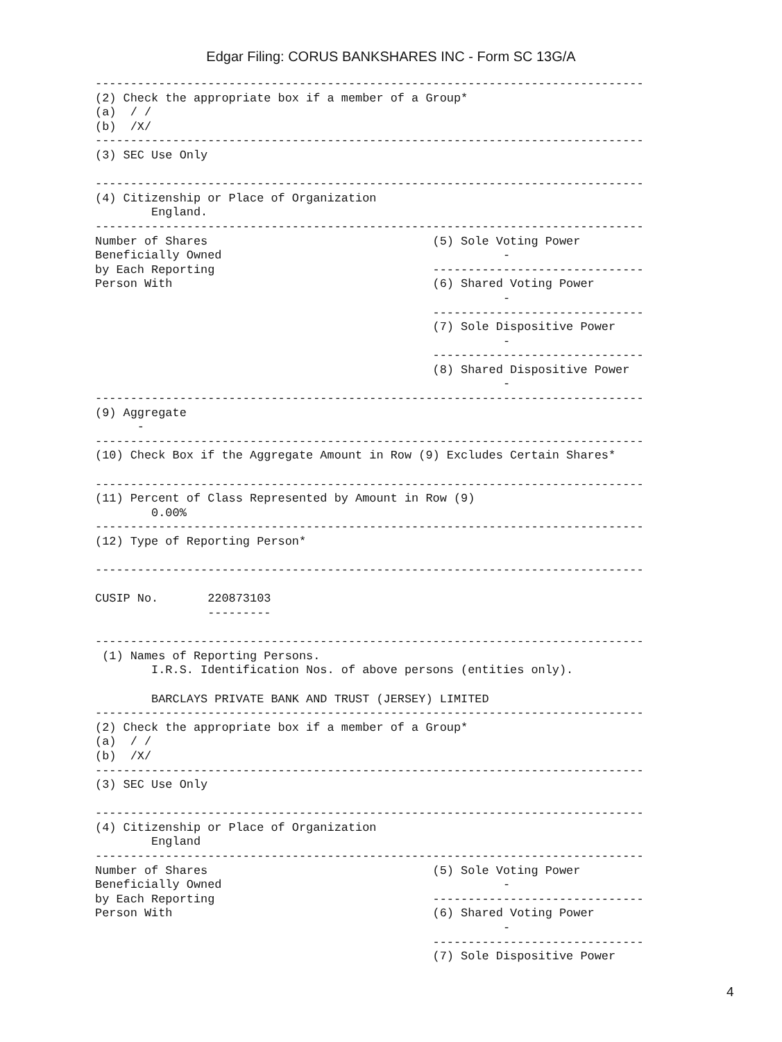Edgar Filing: CORUS BANKSHARES INC - Form SC 13G/A
------------------------------------------------------------------------------
(2) Check the appropriate box if a member of a Group*
(a)  / /
(b)  /X/
------------------------------------------------------------------------------
(3) SEC Use Only

------------------------------------------------------------------------------
(4) Citizenship or Place of Organization
        England.
------------------------------------------------------------------------------
Number of Shares                                (5) Sole Voting Power
Beneficially Owned                                        -
by Each Reporting                               ------------------------------
Person With                                     (6) Shared Voting Power
                                                          -
                                                ------------------------------
                                                (7) Sole Dispositive Power
                                                          -
                                                ------------------------------
                                                (8) Shared Dispositive Power
                                                          -
------------------------------------------------------------------------------
(9) Aggregate
      -
------------------------------------------------------------------------------
(10) Check Box if the Aggregate Amount in Row (9) Excludes Certain Shares*

------------------------------------------------------------------------------
(11) Percent of Class Represented by Amount in Row (9)
        0.00%
------------------------------------------------------------------------------
(12) Type of Reporting Person*

------------------------------------------------------------------------------

CUSIP No.       220873103
                ---------

------------------------------------------------------------------------------
 (1) Names of Reporting Persons.
        I.R.S. Identification Nos. of above persons (entities only).

        BARCLAYS PRIVATE BANK AND TRUST (JERSEY) LIMITED
------------------------------------------------------------------------------
(2) Check the appropriate box if a member of a Group*
(a)  / /
(b)  /X/
------------------------------------------------------------------------------
(3) SEC Use Only

------------------------------------------------------------------------------
(4) Citizenship or Place of Organization
        England
------------------------------------------------------------------------------
Number of Shares                                (5) Sole Voting Power
Beneficially Owned                                        -
by Each Reporting                               ------------------------------
Person With                                     (6) Shared Voting Power
                                                          -
                                                ------------------------------
                                                (7) Sole Dispositive Power
4